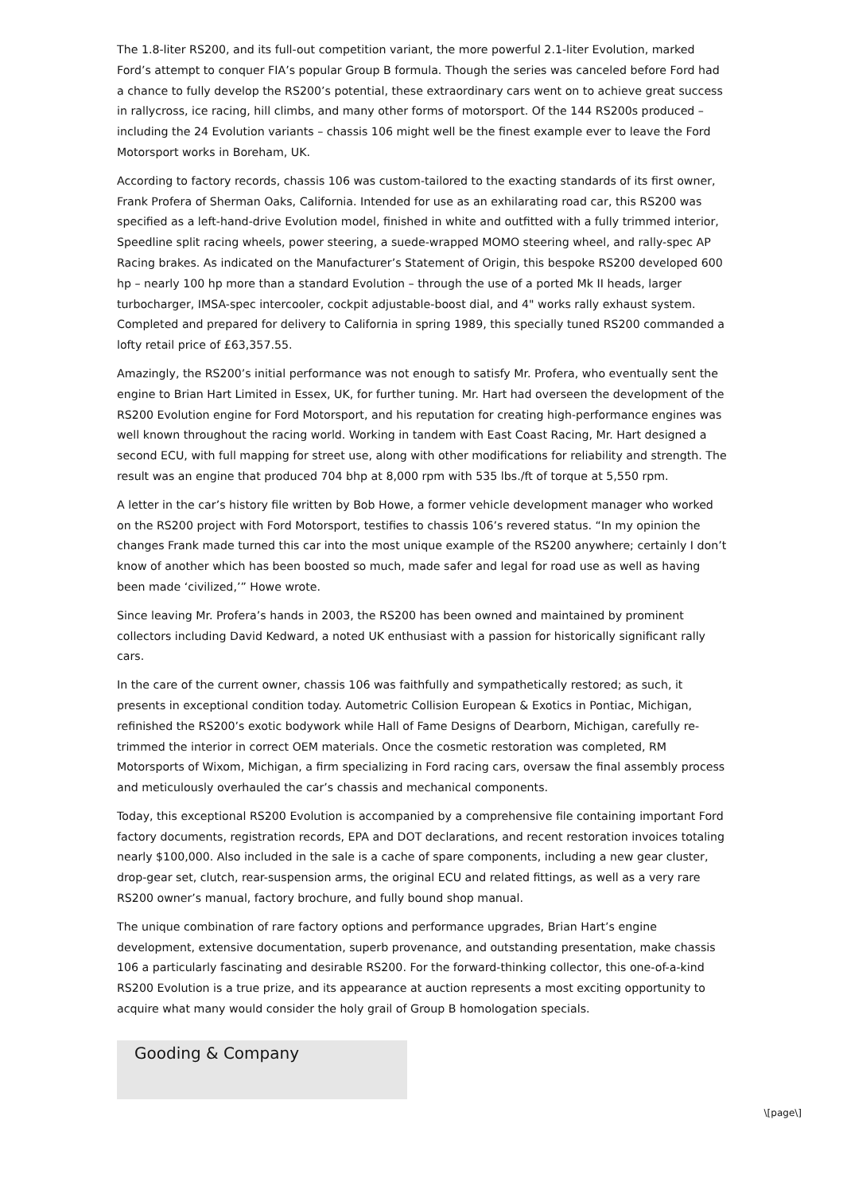The 1.8-liter RS200, and its full-out competition variant, the more powerful 2.1-liter Evolution, marked Ford’s attempt to conquer FIA’s popular Group B formula. Though the series was canceled before Ford had a chance to fully develop the RS200’s potential, these extraordinary cars went on to achieve great success in rallycross, ice racing, hill climbs, and many other forms of motorsport. Of the 144 RS200s produced – including the 24 Evolution variants – chassis 106 might well be the finest example ever to leave the Ford Motorsport works in Boreham, UK.
According to factory records, chassis 106 was custom-tailored to the exacting standards of its first owner, Frank Profera of Sherman Oaks, California. Intended for use as an exhilarating road car, this RS200 was specified as a left-hand-drive Evolution model, finished in white and outfitted with a fully trimmed interior, Speedline split racing wheels, power steering, a suede-wrapped MOMO steering wheel, and rally-spec AP Racing brakes. As indicated on the Manufacturer’s Statement of Origin, this bespoke RS200 developed 600 hp – nearly 100 hp more than a standard Evolution – through the use of a ported Mk II heads, larger turbocharger, IMSA-spec intercooler, cockpit adjustable-boost dial, and 4" works rally exhaust system. Completed and prepared for delivery to California in spring 1989, this specially tuned RS200 commanded a lofty retail price of £63,357.55.
Amazingly, the RS200’s initial performance was not enough to satisfy Mr. Profera, who eventually sent the engine to Brian Hart Limited in Essex, UK, for further tuning. Mr. Hart had overseen the development of the RS200 Evolution engine for Ford Motorsport, and his reputation for creating high-performance engines was well known throughout the racing world. Working in tandem with East Coast Racing, Mr. Hart designed a second ECU, with full mapping for street use, along with other modifications for reliability and strength. The result was an engine that produced 704 bhp at 8,000 rpm with 535 lbs./ft of torque at 5,550 rpm.
A letter in the car’s history file written by Bob Howe, a former vehicle development manager who worked on the RS200 project with Ford Motorsport, testifies to chassis 106’s revered status. “In my opinion the changes Frank made turned this car into the most unique example of the RS200 anywhere; certainly I don’t know of another which has been boosted so much, made safer and legal for road use as well as having been made ‘civilized,’” Howe wrote.
Since leaving Mr. Profera’s hands in 2003, the RS200 has been owned and maintained by prominent collectors including David Kedward, a noted UK enthusiast with a passion for historically significant rally cars.
In the care of the current owner, chassis 106 was faithfully and sympathetically restored; as such, it presents in exceptional condition today. Autometric Collision European & Exotics in Pontiac, Michigan, refinished the RS200’s exotic bodywork while Hall of Fame Designs of Dearborn, Michigan, carefully re-trimmed the interior in correct OEM materials. Once the cosmetic restoration was completed, RM Motorsports of Wixom, Michigan, a firm specializing in Ford racing cars, oversaw the final assembly process and meticulously overhauled the car’s chassis and mechanical components.
Today, this exceptional RS200 Evolution is accompanied by a comprehensive file containing important Ford factory documents, registration records, EPA and DOT declarations, and recent restoration invoices totaling nearly $100,000. Also included in the sale is a cache of spare components, including a new gear cluster, drop-gear set, clutch, rear-suspension arms, the original ECU and related fittings, as well as a very rare RS200 owner’s manual, factory brochure, and fully bound shop manual.
The unique combination of rare factory options and performance upgrades, Brian Hart’s engine development, extensive documentation, superb provenance, and outstanding presentation, make chassis 106 a particularly fascinating and desirable RS200. For the forward-thinking collector, this one-of-a-kind RS200 Evolution is a true prize, and its appearance at auction represents a most exciting opportunity to acquire what many would consider the holy grail of Group B homologation specials.
Gooding & Company
\[page\]